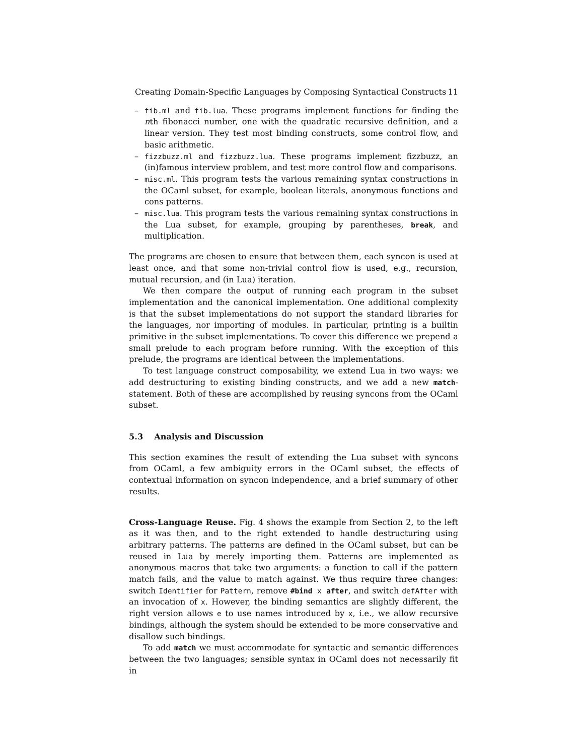Creating Domain-Specific Languages by Composing Syntactical Constructs 11
– fib.ml and fib.lua. These programs implement functions for finding the nth fibonacci number, one with the quadratic recursive definition, and a linear version. They test most binding constructs, some control flow, and basic arithmetic.
– fizzbuzz.ml and fizzbuzz.lua. These programs implement fizzbuzz, an (in)famous interview problem, and test more control flow and comparisons.
– misc.ml. This program tests the various remaining syntax constructions in the OCaml subset, for example, boolean literals, anonymous functions and cons patterns.
– misc.lua. This program tests the various remaining syntax constructions in the Lua subset, for example, grouping by parentheses, break, and multiplication.
The programs are chosen to ensure that between them, each syncon is used at least once, and that some non-trivial control flow is used, e.g., recursion, mutual recursion, and (in Lua) iteration.
We then compare the output of running each program in the subset implementation and the canonical implementation. One additional complexity is that the subset implementations do not support the standard libraries for the languages, nor importing of modules. In particular, printing is a builtin primitive in the subset implementations. To cover this difference we prepend a small prelude to each program before running. With the exception of this prelude, the programs are identical between the implementations.
To test language construct composability, we extend Lua in two ways: we add destructuring to existing binding constructs, and we add a new match-statement. Both of these are accomplished by reusing syncons from the OCaml subset.
5.3 Analysis and Discussion
This section examines the result of extending the Lua subset with syncons from OCaml, a few ambiguity errors in the OCaml subset, the effects of contextual information on syncon independence, and a brief summary of other results.
Cross-Language Reuse. Fig. 4 shows the example from Section 2, to the left as it was then, and to the right extended to handle destructuring using arbitrary patterns. The patterns are defined in the OCaml subset, but can be reused in Lua by merely importing them. Patterns are implemented as anonymous macros that take two arguments: a function to call if the pattern match fails, and the value to match against. We thus require three changes: switch Identifier for Pattern, remove #bind x after, and switch defAfter with an invocation of x. However, the binding semantics are slightly different, the right version allows e to use names introduced by x, i.e., we allow recursive bindings, although the system should be extended to be more conservative and disallow such bindings.
To add match we must accommodate for syntactic and semantic differences between the two languages; sensible syntax in OCaml does not necessarily fit in